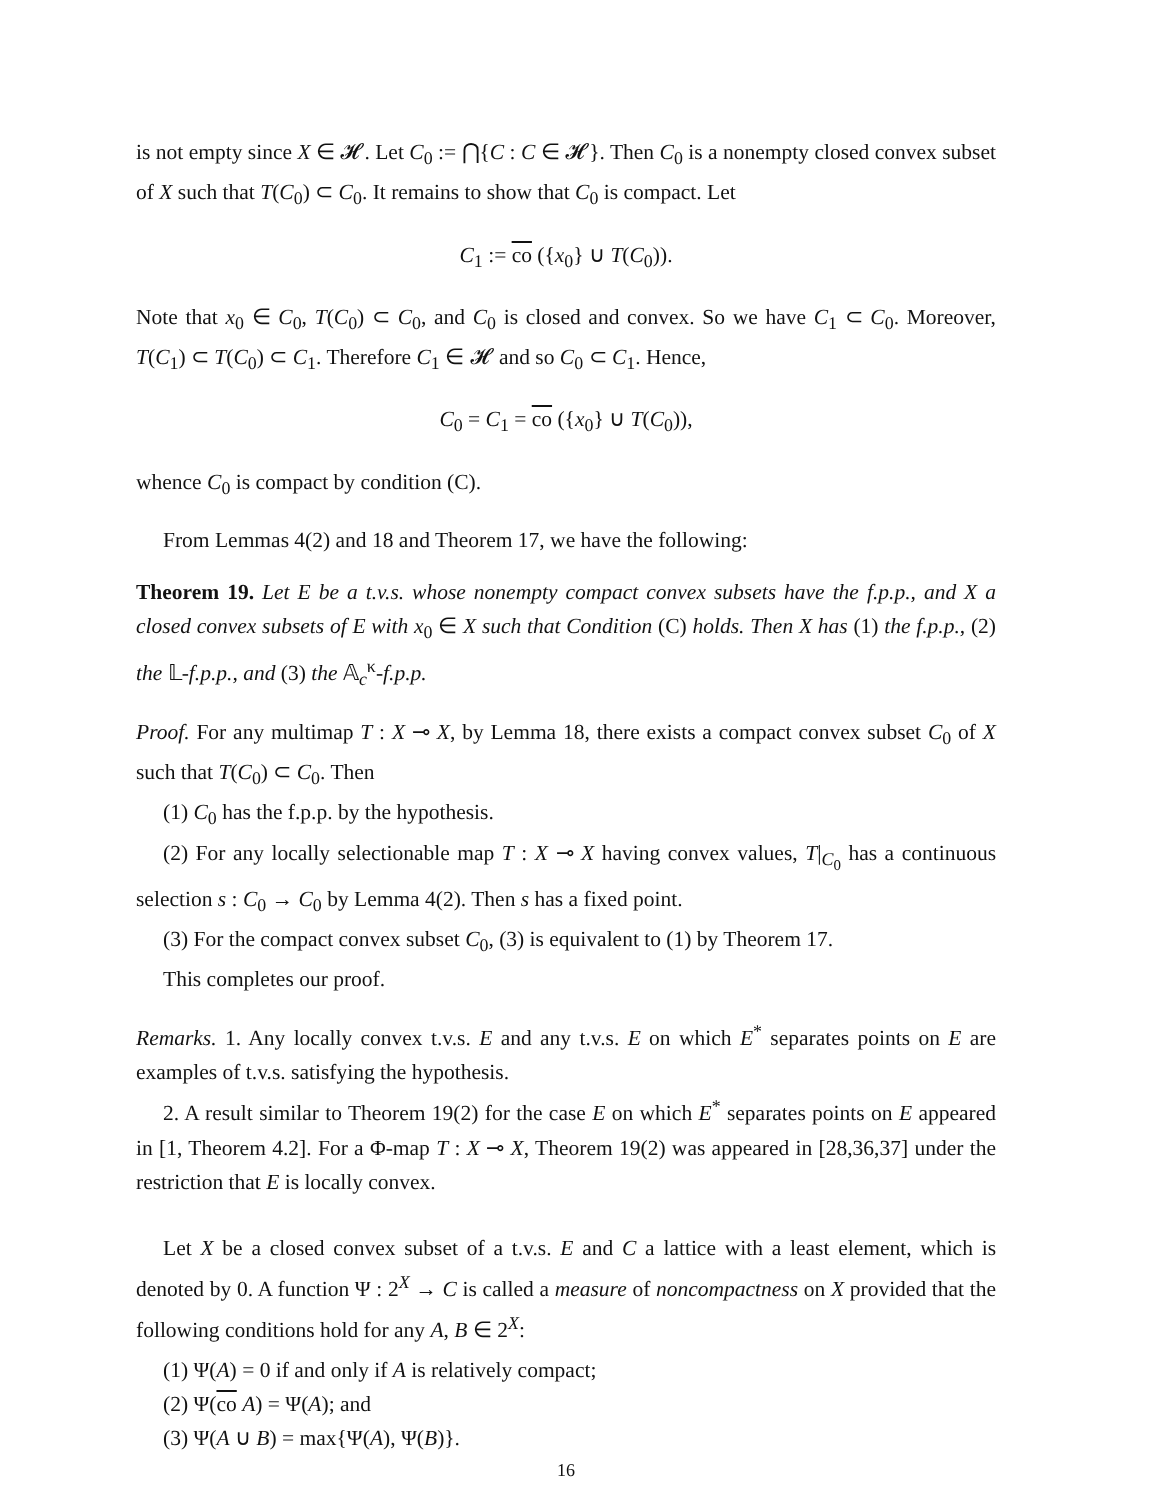is not empty since X ∈ 𝓗. Let C<sub>0</sub> := ⋂{C : C ∈ 𝓗}. Then C<sub>0</sub> is a nonempty closed convex subset of X such that T(C<sub>0</sub>) ⊂ C<sub>0</sub>. It remains to show that C<sub>0</sub> is compact. Let
C<sub>1</sub> := co ({x<sub>0</sub>} ∪ T(C<sub>0</sub>)).
Note that x<sub>0</sub> ∈ C<sub>0</sub>, T(C<sub>0</sub>) ⊂ C<sub>0</sub>, and C<sub>0</sub> is closed and convex. So we have C<sub>1</sub> ⊂ C<sub>0</sub>. Moreover, T(C<sub>1</sub>) ⊂ T(C<sub>0</sub>) ⊂ C<sub>1</sub>. Therefore C<sub>1</sub> ∈ 𝓗 and so C<sub>0</sub> ⊂ C<sub>1</sub>. Hence,
C<sub>0</sub> = C<sub>1</sub> = co ({x<sub>0</sub>} ∪ T(C<sub>0</sub>)),
whence C<sub>0</sub> is compact by condition (C).
From Lemmas 4(2) and 18 and Theorem 17, we have the following:
Theorem 19. Let E be a t.v.s. whose nonempty compact convex subsets have the f.p.p., and X a closed convex subsets of E with x<sub>0</sub> ∈ X such that Condition (C) holds. Then X has (1) the f.p.p., (2) the 𝕃-f.p.p., and (3) the 𝔸<sub>c</sub><sup>κ</sup>-f.p.p.
Proof. For any multimap T : X ⊸ X, by Lemma 18, there exists a compact convex subset C<sub>0</sub> of X such that T(C<sub>0</sub>) ⊂ C<sub>0</sub>. Then
(1) C<sub>0</sub> has the f.p.p. by the hypothesis.
(2) For any locally selectionable map T : X ⊸ X having convex values, T|<sub>C<sub>0</sub></sub> has a continuous selection s : C<sub>0</sub> → C<sub>0</sub> by Lemma 4(2). Then s has a fixed point.
(3) For the compact convex subset C<sub>0</sub>, (3) is equivalent to (1) by Theorem 17.
This completes our proof.
Remarks. 1. Any locally convex t.v.s. E and any t.v.s. E on which E<sup>*</sup> separates points on E are examples of t.v.s. satisfying the hypothesis.
2. A result similar to Theorem 19(2) for the case E on which E<sup>*</sup> separates points on E appeared in [1, Theorem 4.2]. For a Φ-map T : X ⊸ X, Theorem 19(2) was appeared in [28,36,37] under the restriction that E is locally convex.
Let X be a closed convex subset of a t.v.s. E and C a lattice with a least element, which is denoted by 0. A function Ψ : 2<sup>X</sup> → C is called a measure of noncompactness on X provided that the following conditions hold for any A, B ∈ 2<sup>X</sup>:
(1) Ψ(A) = 0 if and only if A is relatively compact;
(2) Ψ(co A) = Ψ(A); and
(3) Ψ(A ∪ B) = max{Ψ(A), Ψ(B)}.
16